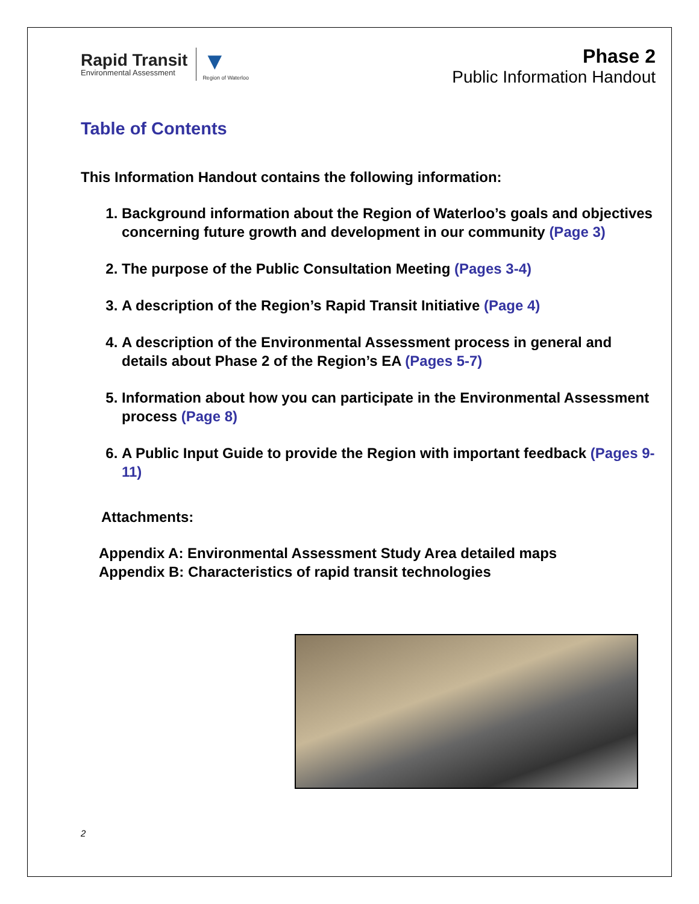Rapid Transit
Environmental Assessment
▼
Region of Waterloo
Phase 2
Public Information Handout
Table of Contents
This Information Handout contains the following information:
1. Background information about the Region of Waterloo’s goals and objectives concerning future growth and development in our community (Page 3)
2. The purpose of the Public Consultation Meeting (Pages 3-4)
3. A description of the Region’s Rapid Transit Initiative (Page 4)
4. A description of the Environmental Assessment process in general and details about Phase 2 of the Region’s EA (Pages 5-7)
5. Information about how you can participate in the Environmental Assessment process (Page 8)
6. A Public Input Guide to provide the Region with important feedback (Pages 9-11)
Attachments:
Appendix A: Environmental Assessment Study Area detailed maps
Appendix B: Characteristics of rapid transit technologies
2